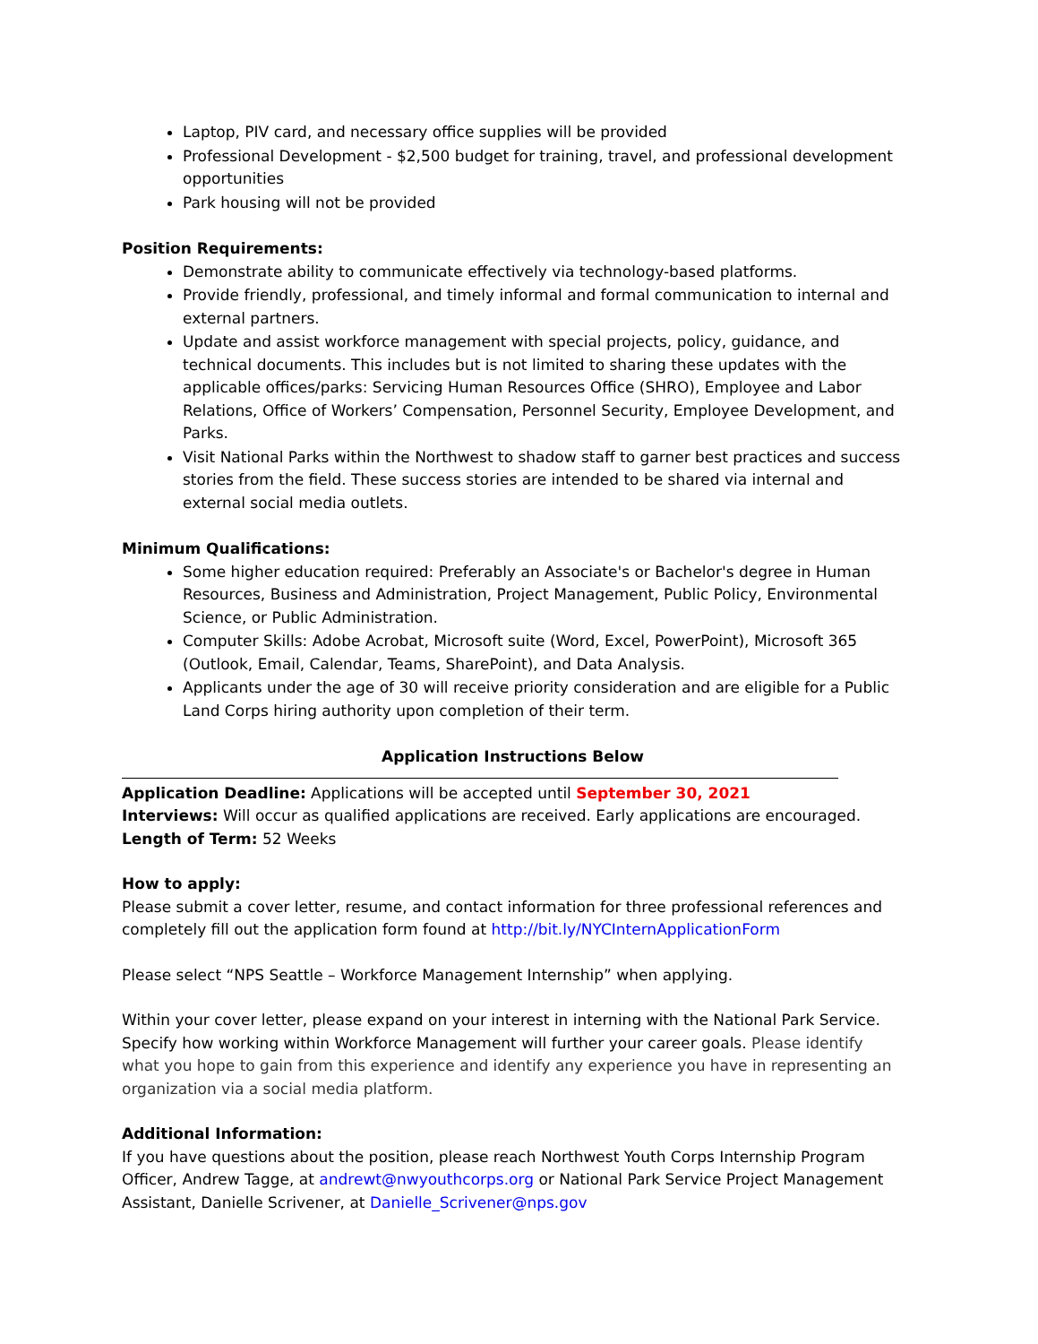Laptop, PIV card, and necessary office supplies will be provided
Professional Development - $2,500 budget for training, travel, and professional development opportunities
Park housing will not be provided
Position Requirements:
Demonstrate ability to communicate effectively via technology-based platforms.
Provide friendly, professional, and timely informal and formal communication to internal and external partners.
Update and assist workforce management with special projects, policy, guidance, and technical documents. This includes but is not limited to sharing these updates with the applicable offices/parks: Servicing Human Resources Office (SHRO), Employee and Labor Relations, Office of Workers’ Compensation, Personnel Security, Employee Development, and Parks.
Visit National Parks within the Northwest to shadow staff to garner best practices and success stories from the field. These success stories are intended to be shared via internal and external social media outlets.
Minimum Qualifications:
Some higher education required: Preferably an Associate's or Bachelor's degree in Human Resources, Business and Administration, Project Management, Public Policy, Environmental Science, or Public Administration.
Computer Skills: Adobe Acrobat, Microsoft suite (Word, Excel, PowerPoint), Microsoft 365 (Outlook, Email, Calendar, Teams, SharePoint), and Data Analysis.
Applicants under the age of 30 will receive priority consideration and are eligible for a Public Land Corps hiring authority upon completion of their term.
Application Instructions Below
Application Deadline: Applications will be accepted until September 30, 2021
Interviews: Will occur as qualified applications are received. Early applications are encouraged.
Length of Term: 52 Weeks
How to apply:
Please submit a cover letter, resume, and contact information for three professional references and completely fill out the application form found at http://bit.ly/NYCInternApplicationForm
Please select “NPS Seattle – Workforce Management Internship” when applying.
Within your cover letter, please expand on your interest in interning with the National Park Service. Specify how working within Workforce Management will further your career goals. Please identify what you hope to gain from this experience and identify any experience you have in representing an organization via a social media platform.
Additional Information:
If you have questions about the position, please reach Northwest Youth Corps Internship Program Officer, Andrew Tagge, at andrewt@nwyouthcorps.org or National Park Service Project Management Assistant, Danielle Scrivener, at Danielle_Scrivener@nps.gov